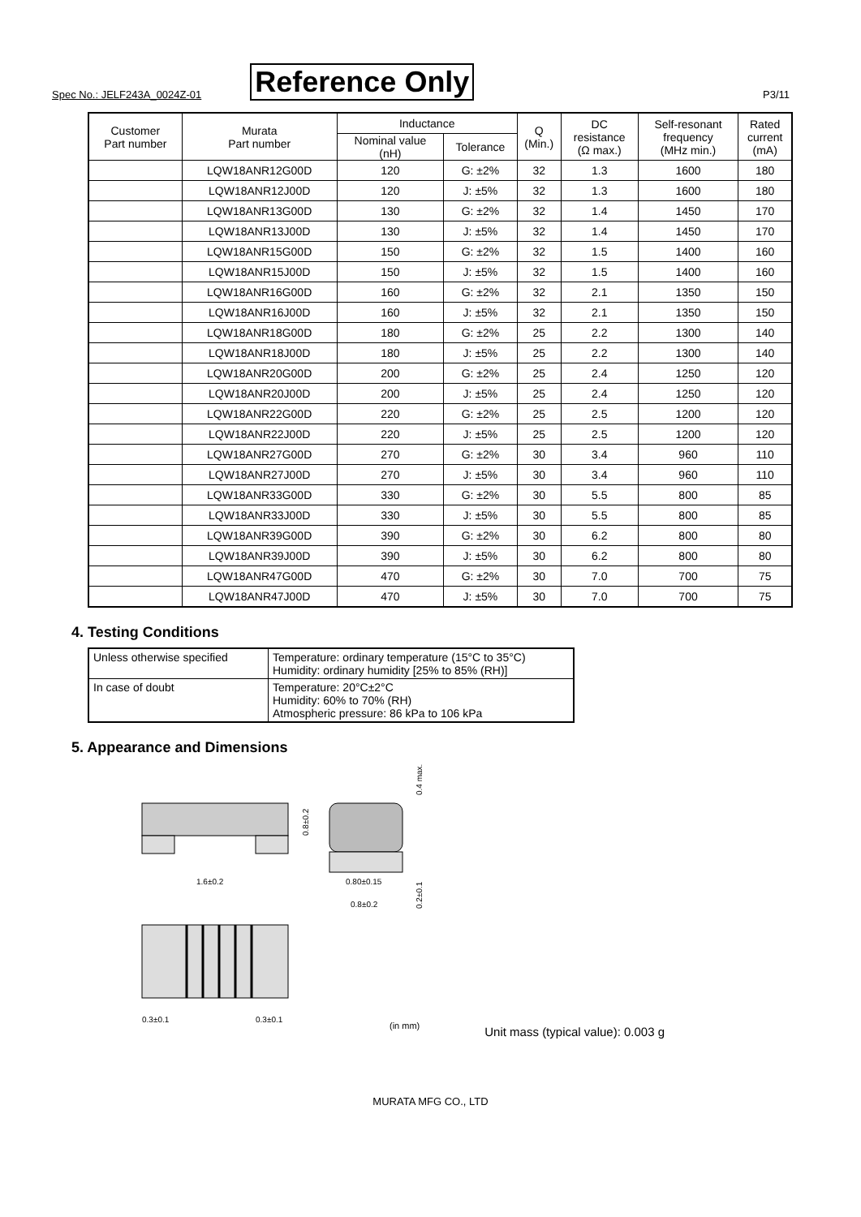Spec No.: JELF243A_0024Z-01 Reference Only P3/11
| Customer Part number | Murata Part number | Inductance | | Q (Min.) | DC resistance (Ω max.) | Self-resonant frequency (MHz min.) | Rated current (mA) |
| --- | --- | --- | --- | --- | --- | --- | --- |
| | | Nominal value (nH) | Tolerance | | | | |
| | LQW18ANR12G00D | 120 | G: ±2% | 32 | 1.3 | 1600 | 180 |
| | LQW18ANR12J00D | 120 | J: ±5% | 32 | 1.3 | 1600 | 180 |
| | LQW18ANR13G00D | 130 | G: ±2% | 32 | 1.4 | 1450 | 170 |
| | LQW18ANR13J00D | 130 | J: ±5% | 32 | 1.4 | 1450 | 170 |
| | LQW18ANR15G00D | 150 | G: ±2% | 32 | 1.5 | 1400 | 160 |
| | LQW18ANR15J00D | 150 | J: ±5% | 32 | 1.5 | 1400 | 160 |
| | LQW18ANR16G00D | 160 | G: ±2% | 32 | 2.1 | 1350 | 150 |
| | LQW18ANR16J00D | 160 | J: ±5% | 32 | 2.1 | 1350 | 150 |
| | LQW18ANR18G00D | 180 | G: ±2% | 25 | 2.2 | 1300 | 140 |
| | LQW18ANR18J00D | 180 | J: ±5% | 25 | 2.2 | 1300 | 140 |
| | LQW18ANR20G00D | 200 | G: ±2% | 25 | 2.4 | 1250 | 120 |
| | LQW18ANR20J00D | 200 | J: ±5% | 25 | 2.4 | 1250 | 120 |
| | LQW18ANR22G00D | 220 | G: ±2% | 25 | 2.5 | 1200 | 120 |
| | LQW18ANR22J00D | 220 | J: ±5% | 25 | 2.5 | 1200 | 120 |
| | LQW18ANR27G00D | 270 | G: ±2% | 30 | 3.4 | 960 | 110 |
| | LQW18ANR27J00D | 270 | J: ±5% | 30 | 3.4 | 960 | 110 |
| | LQW18ANR33G00D | 330 | G: ±2% | 30 | 5.5 | 800 | 85 |
| | LQW18ANR33J00D | 330 | J: ±5% | 30 | 5.5 | 800 | 85 |
| | LQW18ANR39G00D | 390 | G: ±2% | 30 | 6.2 | 800 | 80 |
| | LQW18ANR39J00D | 390 | J: ±5% | 30 | 6.2 | 800 | 80 |
| | LQW18ANR47G00D | 470 | G: ±2% | 30 | 7.0 | 700 | 75 |
| | LQW18ANR47J00D | 470 | J: ±5% | 30 | 7.0 | 700 | 75 |
4. Testing Conditions
| Unless otherwise specified | Temperature: ordinary temperature (15°C to 35°C) Humidity: ordinary humidity [25% to 85% (RH)] |
| In case of doubt | Temperature: 20°C±2°C Humidity: 60% to 70% (RH) Atmospheric pressure: 86 kPa to 106 kPa |
5. Appearance and Dimensions
1.6±0.2
0.8±0.2
0.80±0.15
0.8±0.2
0.4 max.
0.2±0.1
0.3±0.1
0.3±0.1
(in mm)
Unit mass (typical value): 0.003 g
MURATA MFG CO., LTD